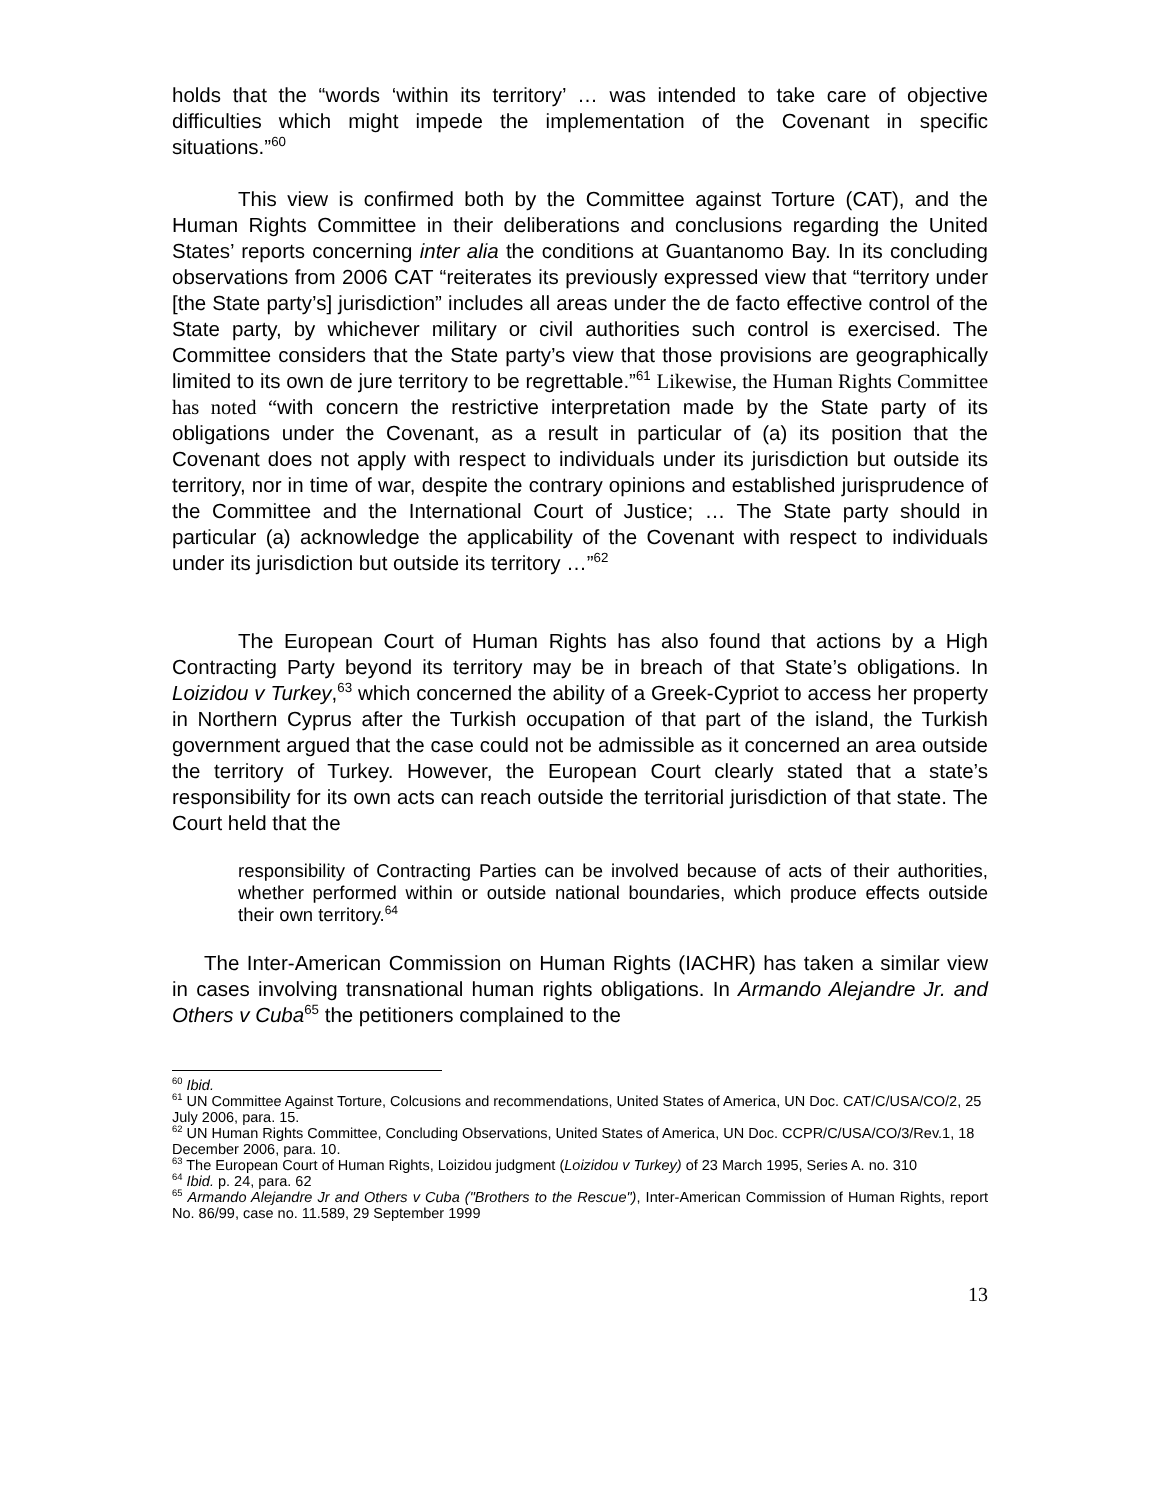holds that the “words ‘within its territory’ … was intended to take care of objective difficulties which might impede the implementation of the Covenant in specific situations.”<sup>60</sup>
This view is confirmed both by the Committee against Torture (CAT), and the Human Rights Committee in their deliberations and conclusions regarding the United States’ reports concerning inter alia the conditions at Guantanomo Bay. In its concluding observations from 2006 CAT “reiterates its previously expressed view that “territory under [the State party’s] jurisdiction” includes all areas under the de facto effective control of the State party, by whichever military or civil authorities such control is exercised. The Committee considers that the State party’s view that those provisions are geographically limited to its own de jure territory to be regrettable.”<sup>61</sup> Likewise, the Human Rights Committee has noted “with concern the restrictive interpretation made by the State party of its obligations under the Covenant, as a result in particular of (a) its position that the Covenant does not apply with respect to individuals under its jurisdiction but outside its territory, nor in time of war, despite the contrary opinions and established jurisprudence of the Committee and the International Court of Justice; … The State party should in particular (a) acknowledge the applicability of the Covenant with respect to individuals under its jurisdiction but outside its territory …”<sup>62</sup>
The European Court of Human Rights has also found that actions by a High Contracting Party beyond its territory may be in breach of that State’s obligations. In Loizidou v Turkey,<sup>63</sup> which concerned the ability of a Greek-Cypriot to access her property in Northern Cyprus after the Turkish occupation of that part of the island, the Turkish government argued that the case could not be admissible as it concerned an area outside the territory of Turkey. However, the European Court clearly stated that a state’s responsibility for its own acts can reach outside the territorial jurisdiction of that state. The Court held that the
responsibility of Contracting Parties can be involved because of acts of their authorities, whether performed within or outside national boundaries, which produce effects outside their own territory.<sup>64</sup>
The Inter-American Commission on Human Rights (IACHR) has taken a similar view in cases involving transnational human rights obligations. In Armando Alejandre Jr. and Others v Cuba<sup>65</sup> the petitioners complained to the
<sup>60</sup> Ibid.
<sup>61</sup> UN Committee Against Torture, Colcusions and recommendations, United States of America, UN Doc. CAT/C/USA/CO/2, 25 July 2006, para. 15.
<sup>62</sup> UN Human Rights Committee, Concluding Observations, United States of America, UN Doc. CCPR/C/USA/CO/3/Rev.1, 18 December 2006, para. 10.
<sup>63</sup> The European Court of Human Rights, Loizidou judgment (Loizidou v Turkey) of 23 March 1995, Series A. no. 310
<sup>64</sup> Ibid. p. 24, para. 62
<sup>65</sup> Armando Alejandre Jr and Others v Cuba ("Brothers to the Rescue"), Inter-American Commission of Human Rights, report No. 86/99, case no. 11.589, 29 September 1999
13